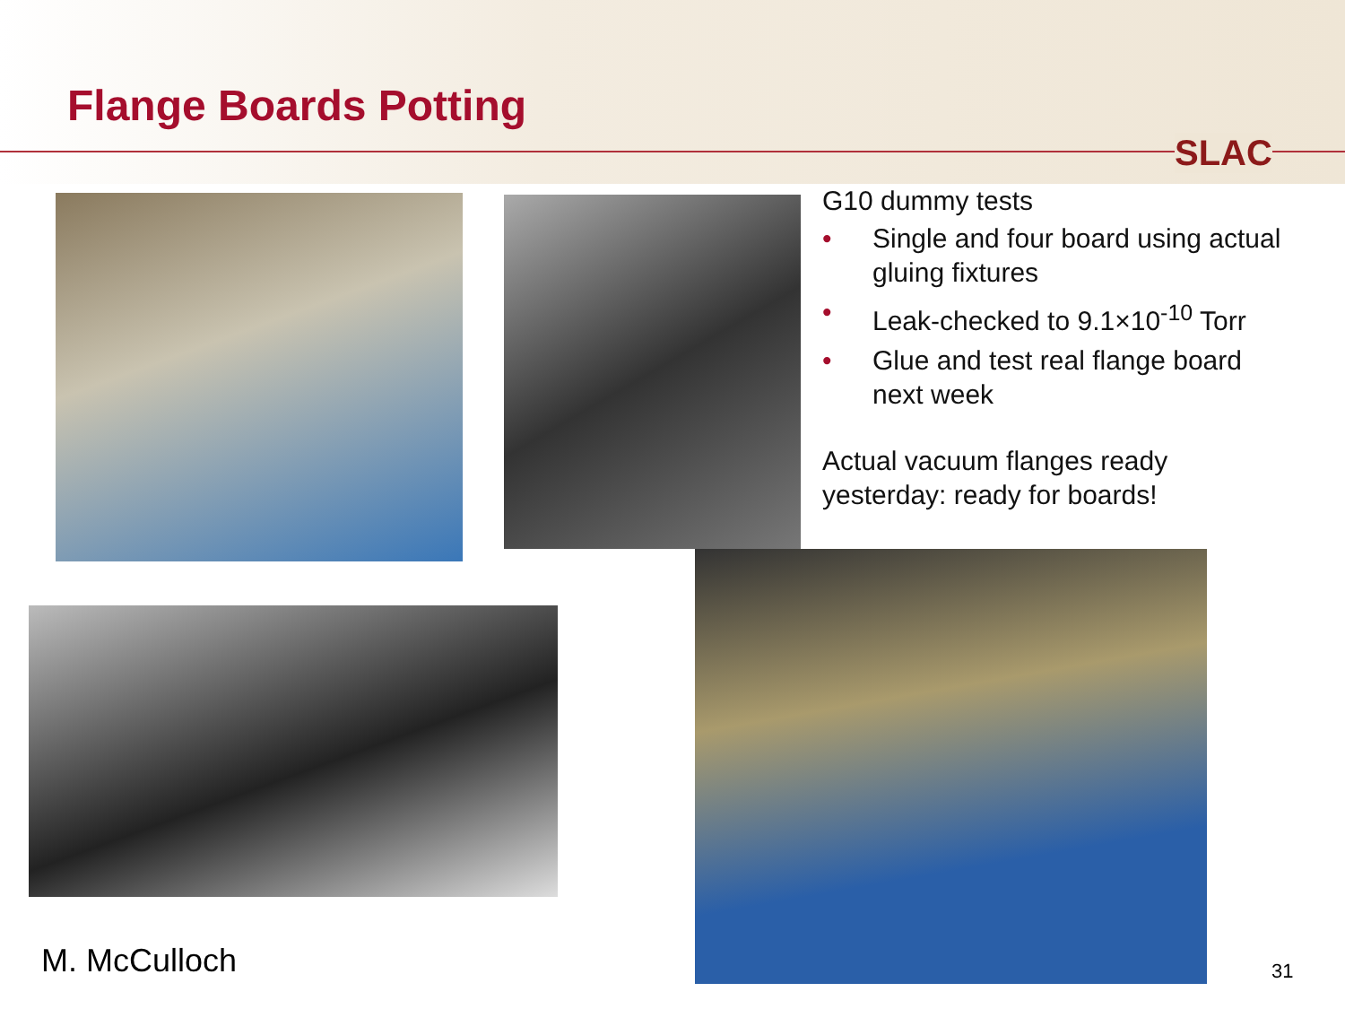Flange Boards Potting
SLAC
G10 dummy tests
• Single and four board using actual gluing fixtures
• Leak-checked to 9.1×10<sup>-10</sup> Torr
• Glue and test real flange board next week
Actual vacuum flanges ready yesterday: ready for boards!
M. McCulloch 31